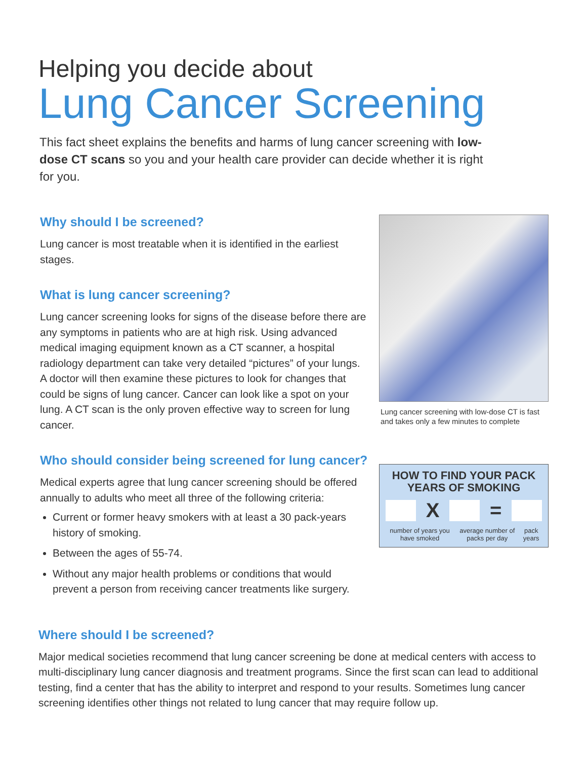Helping you decide about
Lung Cancer Screening
This fact sheet explains the benefits and harms of lung cancer screening with low-dose CT scans so you and your health care provider can decide whether it is right for you.
Why should I be screened?
Lung cancer is most treatable when it is identified in the earliest stages.
What is lung cancer screening?
Lung cancer screening looks for signs of the disease before there are any symptoms in patients who are at high risk. Using advanced medical imaging equipment known as a CT scanner, a hospital radiology department can take very detailed “pictures” of your lungs. A doctor will then examine these pictures to look for changes that could be signs of lung cancer. Cancer can look like a spot on your lung. A CT scan is the only proven effective way to screen for lung cancer.
Who should consider being screened for lung cancer?
Medical experts agree that lung cancer screening should be offered annually to adults who meet all three of the following criteria:
Current or former heavy smokers with at least a 30 pack-years history of smoking.
Between the ages of 55-74.
Without any major health problems or conditions that would prevent a person from receiving cancer treatments like surgery.
Lung cancer screening with low-dose CT is fast and takes only a few minutes to complete
HOW TO FIND YOUR PACK YEARS OF SMOKING
X =
number of years you have smoked average number of packs per day pack years
Where should I be screened?
Major medical societies recommend that lung cancer screening be done at medical centers with access to multi-disciplinary lung cancer diagnosis and treatment programs. Since the first scan can lead to additional testing, find a center that has the ability to interpret and respond to your results. Sometimes lung cancer screening identifies other things not related to lung cancer that may require follow up.